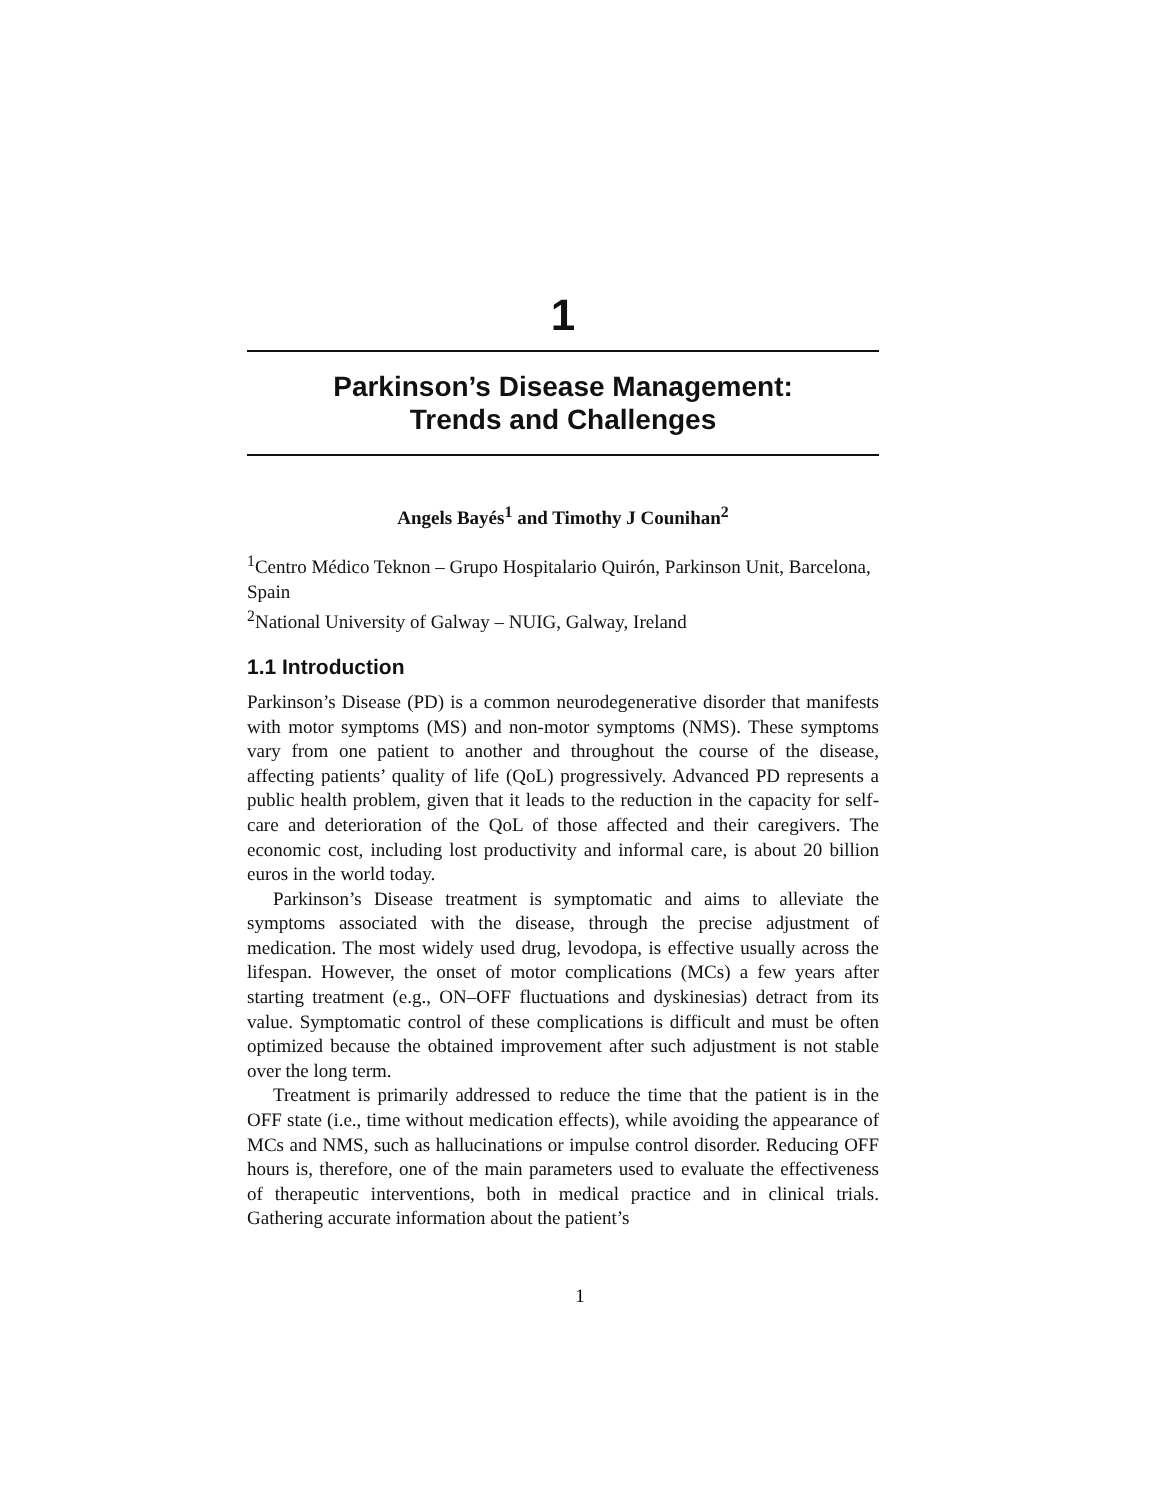1
Parkinson’s Disease Management:
Trends and Challenges
Angels Bayés<sup>1</sup> and Timothy J Counihan<sup>2</sup>
<sup>1</sup> Centro Médico Teknon – Grupo Hospitalario Quirón, Parkinson Unit, Barcelona, Spain
<sup>2</sup> National University of Galway – NUIG, Galway, Ireland
1.1 Introduction
Parkinson’s Disease (PD) is a common neurodegenerative disorder that manifests with motor symptoms (MS) and non-motor symptoms (NMS). These symptoms vary from one patient to another and throughout the course of the disease, affecting patients’ quality of life (QoL) progressively. Advanced PD represents a public health problem, given that it leads to the reduction in the capacity for self-care and deterioration of the QoL of those affected and their caregivers. The economic cost, including lost productivity and informal care, is about 20 billion euros in the world today.
Parkinson’s Disease treatment is symptomatic and aims to alleviate the symptoms associated with the disease, through the precise adjustment of medication. The most widely used drug, levodopa, is effective usually across the lifespan. However, the onset of motor complications (MCs) a few years after starting treatment (e.g., ON–OFF fluctuations and dyskinesias) detract from its value. Symptomatic control of these complications is difficult and must be often optimized because the obtained improvement after such adjustment is not stable over the long term.
Treatment is primarily addressed to reduce the time that the patient is in the OFF state (i.e., time without medication effects), while avoiding the appearance of MCs and NMS, such as hallucinations or impulse control disorder. Reducing OFF hours is, therefore, one of the main parameters used to evaluate the effectiveness of therapeutic interventions, both in medical practice and in clinical trials. Gathering accurate information about the patient’s
1